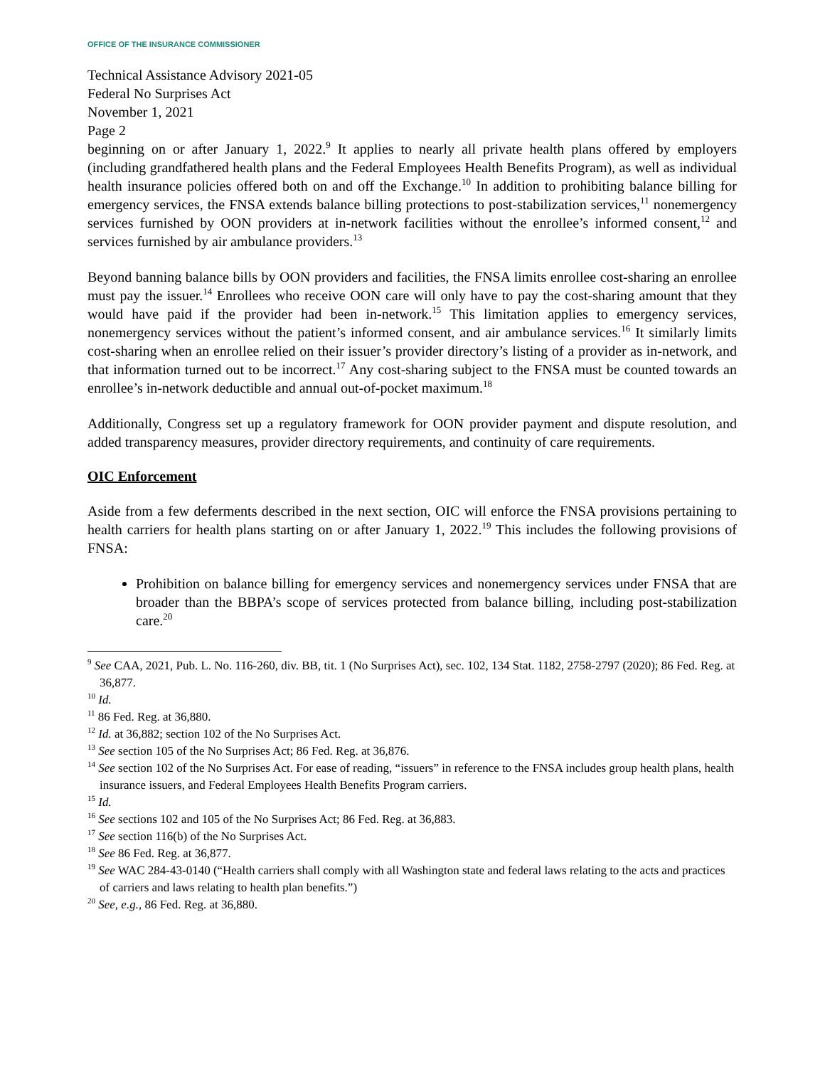OFFICE OF THE INSURANCE COMMISSIONER
Technical Assistance Advisory 2021-05
Federal No Surprises Act
November 1, 2021
Page 2
beginning on or after January 1, 2022.<sup>9</sup> It applies to nearly all private health plans offered by employers (including grandfathered health plans and the Federal Employees Health Benefits Program), as well as individual health insurance policies offered both on and off the Exchange.<sup>10</sup> In addition to prohibiting balance billing for emergency services, the FNSA extends balance billing protections to post-stabilization services,<sup>11</sup> nonemergency services furnished by OON providers at in-network facilities without the enrollee’s informed consent,<sup>12</sup> and services furnished by air ambulance providers.<sup>13</sup>
Beyond banning balance bills by OON providers and facilities, the FNSA limits enrollee cost-sharing an enrollee must pay the issuer.<sup>14</sup> Enrollees who receive OON care will only have to pay the cost-sharing amount that they would have paid if the provider had been in-network.<sup>15</sup> This limitation applies to emergency services, nonemergency services without the patient’s informed consent, and air ambulance services.<sup>16</sup> It similarly limits cost-sharing when an enrollee relied on their issuer’s provider directory’s listing of a provider as in-network, and that information turned out to be incorrect.<sup>17</sup> Any cost-sharing subject to the FNSA must be counted towards an enrollee’s in-network deductible and annual out-of-pocket maximum.<sup>18</sup>
Additionally, Congress set up a regulatory framework for OON provider payment and dispute resolution, and added transparency measures, provider directory requirements, and continuity of care requirements.
OIC Enforcement
Aside from a few deferments described in the next section, OIC will enforce the FNSA provisions pertaining to health carriers for health plans starting on or after January 1, 2022.<sup>19</sup> This includes the following provisions of FNSA:
Prohibition on balance billing for emergency services and nonemergency services under FNSA that are broader than the BBPA’s scope of services protected from balance billing, including post-stabilization care.<sup>20</sup>
<sup>9</sup> See CAA, 2021, Pub. L. No. 116-260, div. BB, tit. 1 (No Surprises Act), sec. 102, 134 Stat. 1182, 2758-2797 (2020); 86 Fed. Reg. at 36,877.
<sup>10</sup> Id.
<sup>11</sup> 86 Fed. Reg. at 36,880.
<sup>12</sup> Id. at 36,882; section 102 of the No Surprises Act.
<sup>13</sup> See section 105 of the No Surprises Act; 86 Fed. Reg. at 36,876.
<sup>14</sup> See section 102 of the No Surprises Act. For ease of reading, “issuers” in reference to the FNSA includes group health plans, health insurance issuers, and Federal Employees Health Benefits Program carriers.
<sup>15</sup> Id.
<sup>16</sup> See sections 102 and 105 of the No Surprises Act; 86 Fed. Reg. at 36,883.
<sup>17</sup> See section 116(b) of the No Surprises Act.
<sup>18</sup> See 86 Fed. Reg. at 36,877.
<sup>19</sup> See WAC 284-43-0140 (“Health carriers shall comply with all Washington state and federal laws relating to the acts and practices of carriers and laws relating to health plan benefits.”)
<sup>20</sup> See, e.g., 86 Fed. Reg. at 36,880.